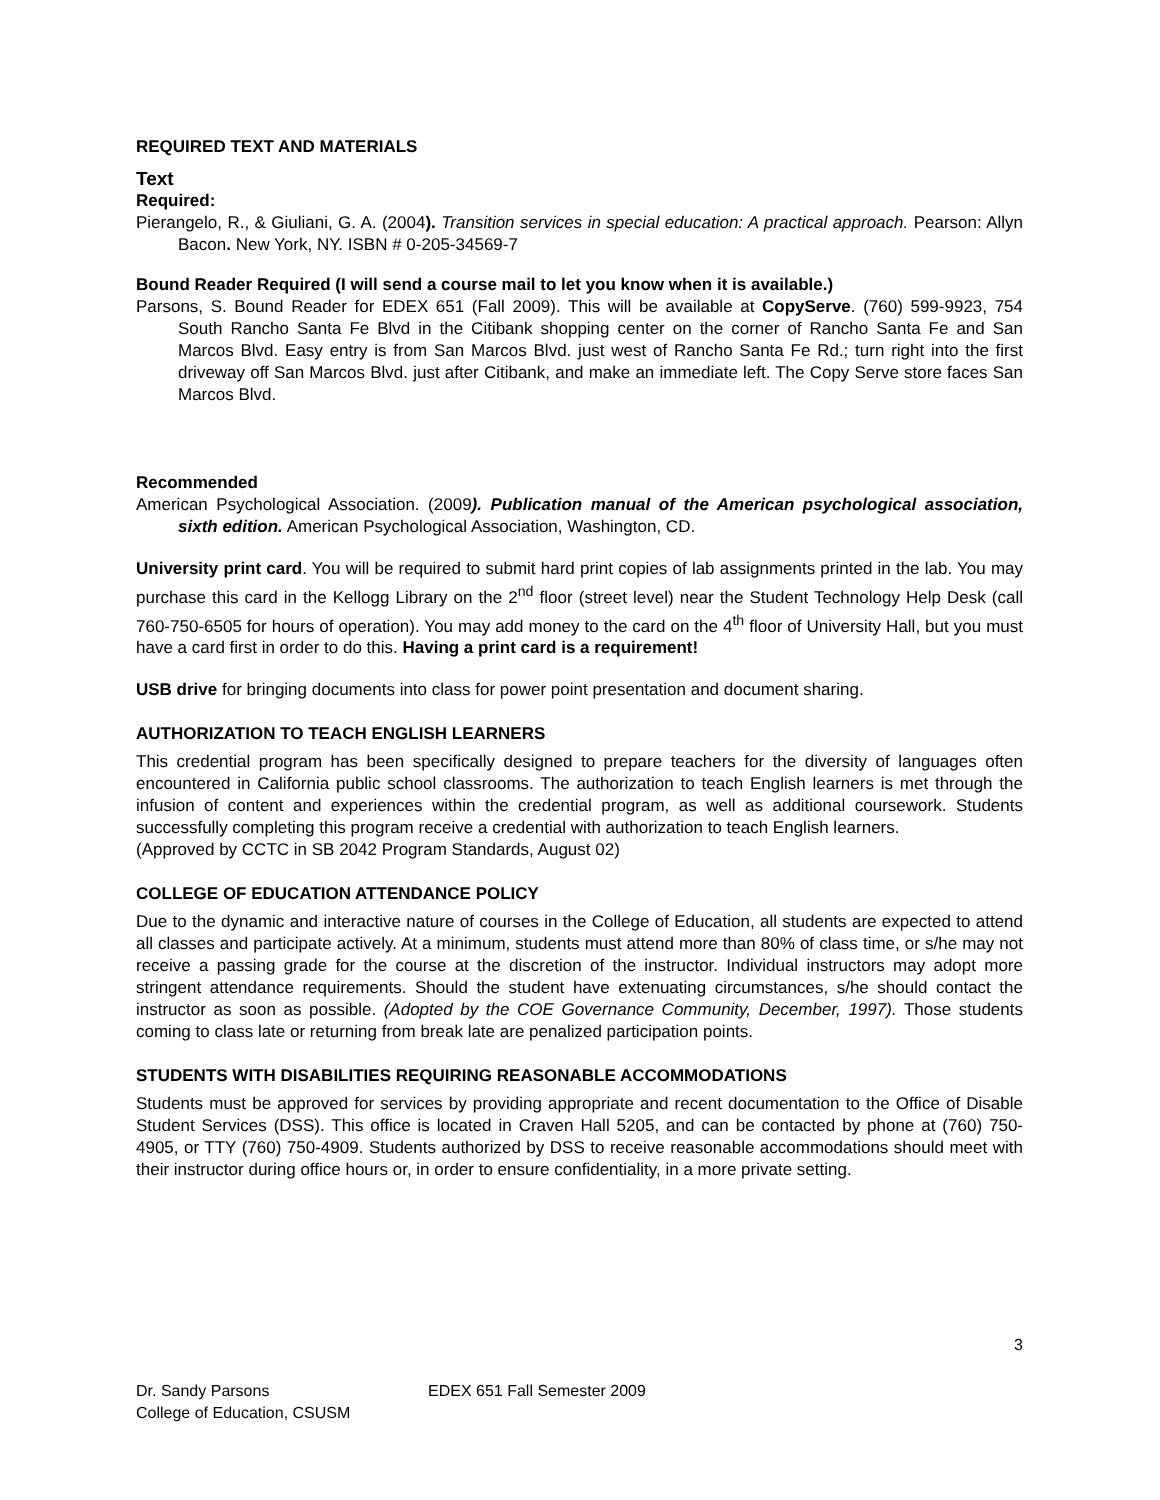REQUIRED TEXT AND MATERIALS
Text
Required:
Pierangelo, R., & Giuliani, G. A. (2004). Transition services in special education: A practical approach. Pearson: Allyn Bacon. New York, NY. ISBN # 0-205-34569-7
Bound Reader Required (I will send a course mail to let you know when it is available.)
Parsons, S. Bound Reader for EDEX 651 (Fall 2009). This will be available at CopyServe. (760) 599-9923, 754 South Rancho Santa Fe Blvd in the Citibank shopping center on the corner of Rancho Santa Fe and San Marcos Blvd. Easy entry is from San Marcos Blvd. just west of Rancho Santa Fe Rd.; turn right into the first driveway off San Marcos Blvd. just after Citibank, and make an immediate left. The Copy Serve store faces San Marcos Blvd.
Recommended
American Psychological Association. (2009). Publication manual of the American psychological association, sixth edition. American Psychological Association, Washington, CD.
University print card. You will be required to submit hard print copies of lab assignments printed in the lab. You may purchase this card in the Kellogg Library on the 2<sup>nd</sup> floor (street level) near the Student Technology Help Desk (call 760-750-6505 for hours of operation). You may add money to the card on the 4<sup>th</sup> floor of University Hall, but you must have a card first in order to do this. Having a print card is a requirement!
USB drive for bringing documents into class for power point presentation and document sharing.
AUTHORIZATION TO TEACH ENGLISH LEARNERS
This credential program has been specifically designed to prepare teachers for the diversity of languages often encountered in California public school classrooms. The authorization to teach English learners is met through the infusion of content and experiences within the credential program, as well as additional coursework. Students successfully completing this program receive a credential with authorization to teach English learners.
(Approved by CCTC in SB 2042 Program Standards, August 02)
COLLEGE OF EDUCATION ATTENDANCE POLICY
Due to the dynamic and interactive nature of courses in the College of Education, all students are expected to attend all classes and participate actively. At a minimum, students must attend more than 80% of class time, or s/he may not receive a passing grade for the course at the discretion of the instructor. Individual instructors may adopt more stringent attendance requirements. Should the student have extenuating circumstances, s/he should contact the instructor as soon as possible. (Adopted by the COE Governance Community, December, 1997). Those students coming to class late or returning from break late are penalized participation points.
STUDENTS WITH DISABILITIES REQUIRING REASONABLE ACCOMMODATIONS
Students must be approved for services by providing appropriate and recent documentation to the Office of Disable Student Services (DSS). This office is located in Craven Hall 5205, and can be contacted by phone at (760) 750-4905, or TTY (760) 750-4909. Students authorized by DSS to receive reasonable accommodations should meet with their instructor during office hours or, in order to ensure confidentiality, in a more private setting.
3
Dr. Sandy Parsons EDEX 651 Fall Semester 2009
College of Education, CSUSM